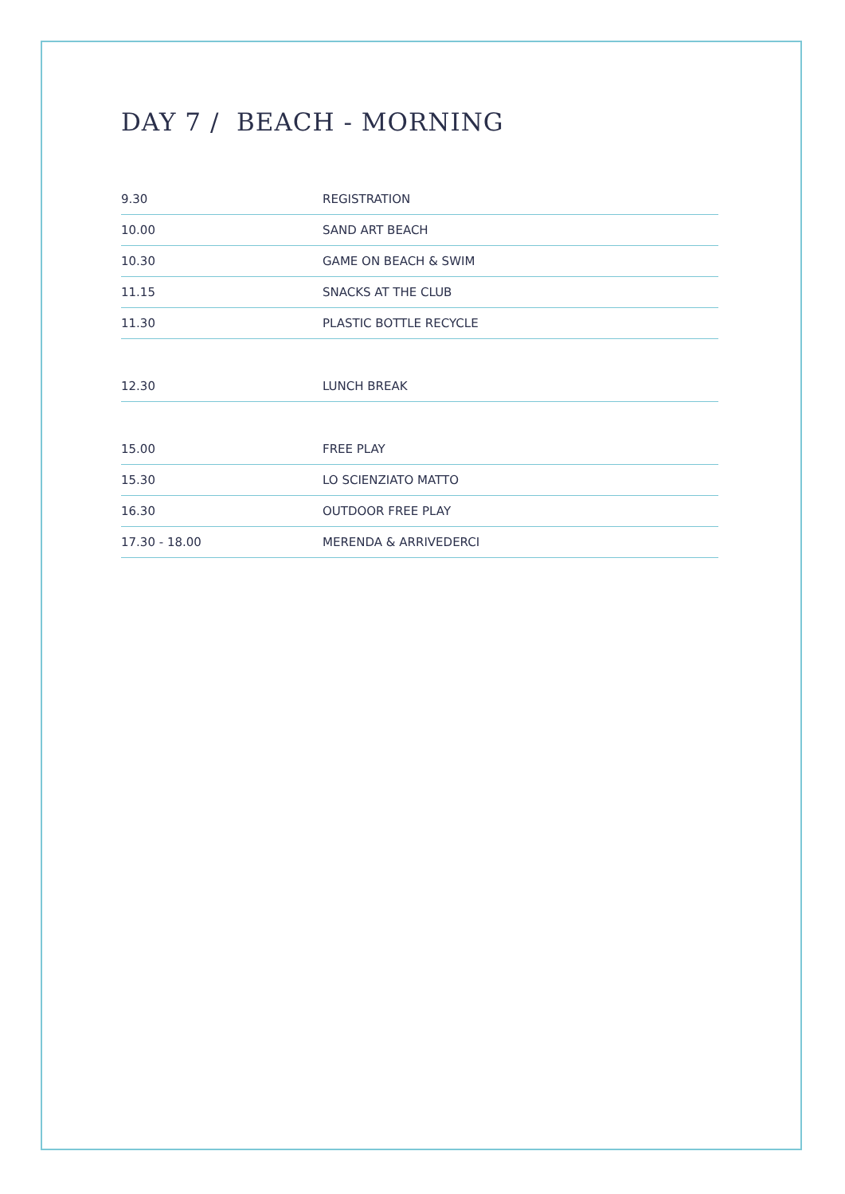DAY 7 / BEACH - MORNING
| 9.30 | REGISTRATION |
| 10.00 | SAND ART BEACH |
| 10.30 | GAME ON BEACH & SWIM |
| 11.15 | SNACKS AT THE CLUB |
| 11.30 | PLASTIC BOTTLE RECYCLE |
| 12.30 | LUNCH BREAK |
| 15.00 | FREE PLAY |
| 15.30 | LO SCIENZIATO MATTO |
| 16.30 | OUTDOOR FREE PLAY |
| 17.30 - 18.00 | MERENDA & ARRIVEDERCI |